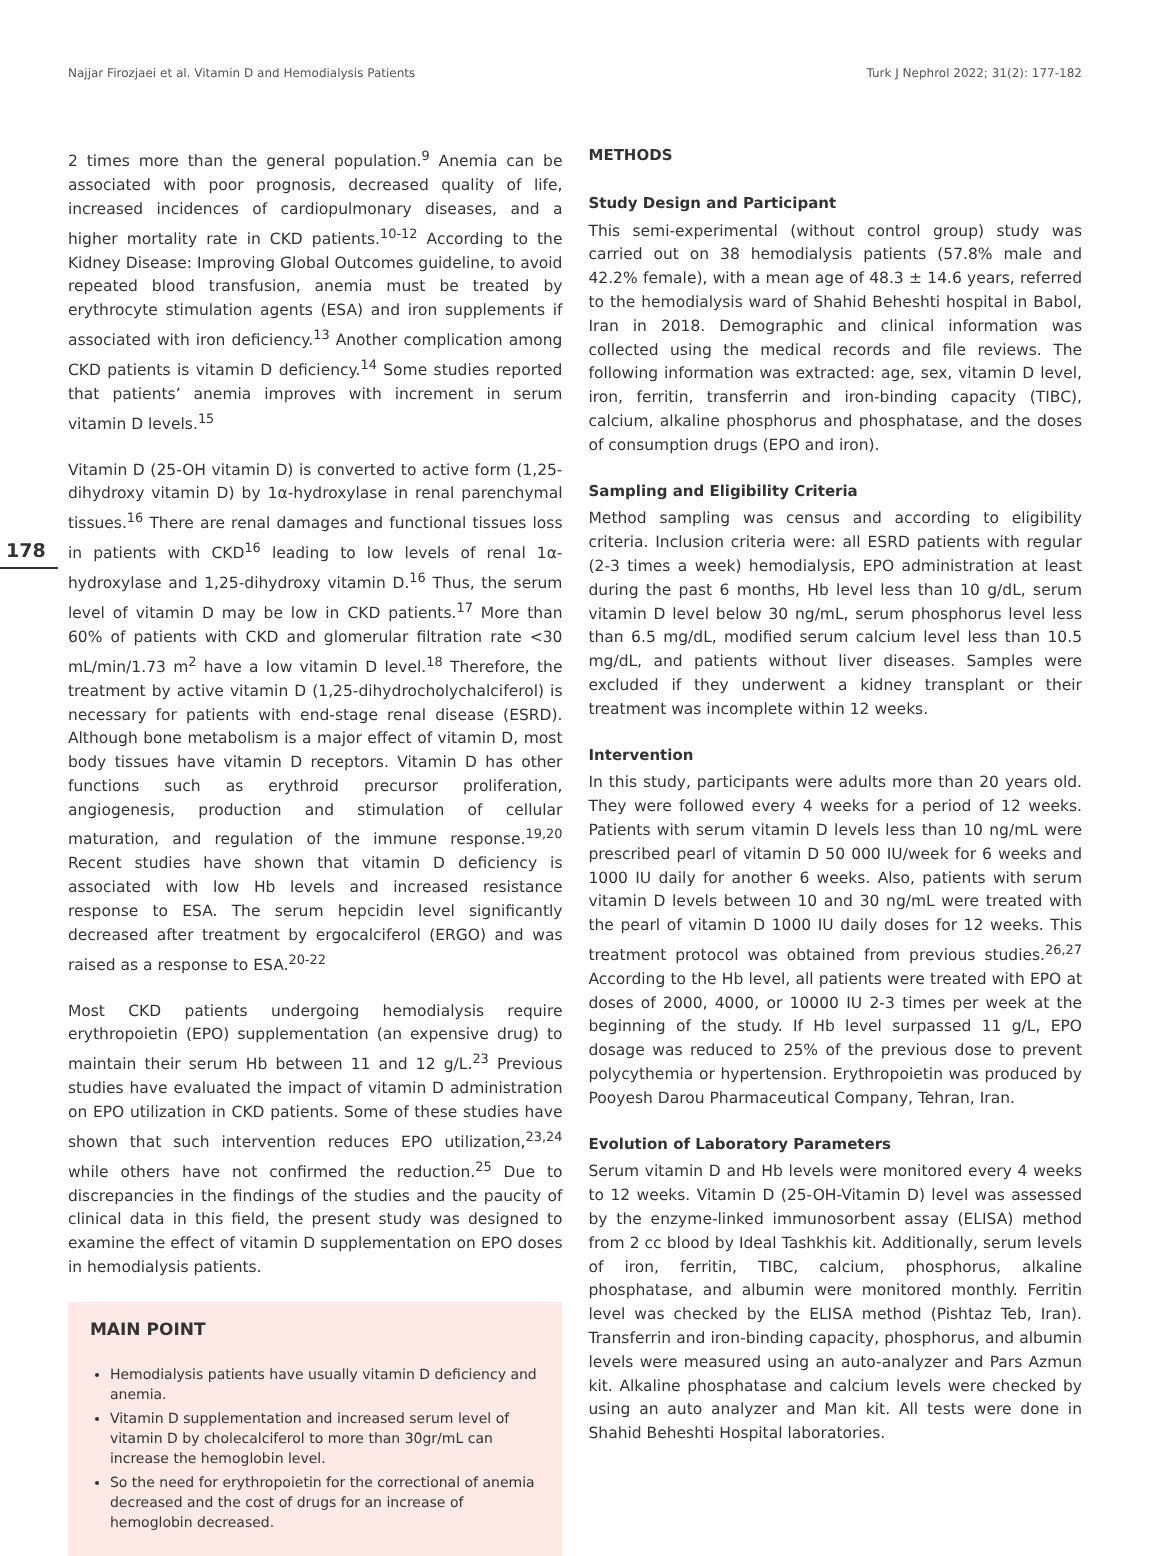Najjar Firozjaei et al. Vitamin D and Hemodialysis Patients Turk J Nephrol 2022; 31(2): 177-182
178
2 times more than the general population.<sup>9</sup> Anemia can be associated with poor prognosis, decreased quality of life, increased incidences of cardiopulmonary diseases, and a higher mortality rate in CKD patients.<sup>10-12</sup> According to the Kidney Disease: Improving Global Outcomes guideline, to avoid repeated blood transfusion, anemia must be treated by erythrocyte stimulation agents (ESA) and iron supplements if associated with iron deficiency.<sup>13</sup> Another complication among CKD patients is vitamin D deficiency.<sup>14</sup> Some studies reported that patients’ anemia improves with increment in serum vitamin D levels.<sup>15</sup>
Vitamin D (25-OH vitamin D) is converted to active form (1,25-dihydroxy vitamin D) by 1α-hydroxylase in renal parenchymal tissues.<sup>16</sup> There are renal damages and functional tissues loss in patients with CKD<sup>16</sup> leading to low levels of renal 1α-hydroxylase and 1,25-dihydroxy vitamin D.<sup>16</sup> Thus, the serum level of vitamin D may be low in CKD patients.<sup>17</sup> More than 60% of patients with CKD and glomerular filtration rate <30 mL/min/1.73 m<sup>2</sup> have a low vitamin D level.<sup>18</sup> Therefore, the treatment by active vitamin D (1,25-dihydrocholychalciferol) is necessary for patients with end-stage renal disease (ESRD). Although bone metabolism is a major effect of vitamin D, most body tissues have vitamin D receptors. Vitamin D has other functions such as erythroid precursor proliferation, angiogenesis, production and stimulation of cellular maturation, and regulation of the immune response.<sup>19,20</sup> Recent studies have shown that vitamin D deficiency is associated with low Hb levels and increased resistance response to ESA. The serum hepcidin level significantly decreased after treatment by ergocalciferol (ERGO) and was raised as a response to ESA.<sup>20-22</sup>
Most CKD patients undergoing hemodialysis require erythropoietin (EPO) supplementation (an expensive drug) to maintain their serum Hb between 11 and 12 g/L.<sup>23</sup> Previous studies have evaluated the impact of vitamin D administration on EPO utilization in CKD patients. Some of these studies have shown that such intervention reduces EPO utilization,<sup>23,24</sup> while others have not confirmed the reduction.<sup>25</sup> Due to discrepancies in the findings of the studies and the paucity of clinical data in this field, the present study was designed to examine the effect of vitamin D supplementation on EPO doses in hemodialysis patients.
MAIN POINT
Hemodialysis patients have usually vitamin D deficiency and anemia.
Vitamin D supplementation and increased serum level of vitamin D by cholecalciferol to more than 30gr/mL can increase the hemoglobin level.
So the need for erythropoietin for the correctional of anemia decreased and the cost of drugs for an increase of hemoglobin decreased.
METHODS
Study Design and Participant
This semi-experimental (without control group) study was carried out on 38 hemodialysis patients (57.8% male and 42.2% female), with a mean age of 48.3 ± 14.6 years, referred to the hemodialysis ward of Shahid Beheshti hospital in Babol, Iran in 2018. Demographic and clinical information was collected using the medical records and file reviews. The following information was extracted: age, sex, vitamin D level, iron, ferritin, transferrin and iron-binding capacity (TIBC), calcium, alkaline phosphorus and phosphatase, and the doses of consumption drugs (EPO and iron).
Sampling and Eligibility Criteria
Method sampling was census and according to eligibility criteria. Inclusion criteria were: all ESRD patients with regular (2-3 times a week) hemodialysis, EPO administration at least during the past 6 months, Hb level less than 10 g/dL, serum vitamin D level below 30 ng/mL, serum phosphorus level less than 6.5 mg/dL, modified serum calcium level less than 10.5 mg/dL, and patients without liver diseases. Samples were excluded if they underwent a kidney transplant or their treatment was incomplete within 12 weeks.
Intervention
In this study, participants were adults more than 20 years old. They were followed every 4 weeks for a period of 12 weeks. Patients with serum vitamin D levels less than 10 ng/mL were prescribed pearl of vitamin D 50 000 IU/week for 6 weeks and 1000 IU daily for another 6 weeks. Also, patients with serum vitamin D levels between 10 and 30 ng/mL were treated with the pearl of vitamin D 1000 IU daily doses for 12 weeks. This treatment protocol was obtained from previous studies.<sup>26,27</sup> According to the Hb level, all patients were treated with EPO at doses of 2000, 4000, or 10000 IU 2-3 times per week at the beginning of the study. If Hb level surpassed 11 g/L, EPO dosage was reduced to 25% of the previous dose to prevent polycythemia or hypertension. Erythropoietin was produced by Pooyesh Darou Pharmaceutical Company, Tehran, Iran.
Evolution of Laboratory Parameters
Serum vitamin D and Hb levels were monitored every 4 weeks to 12 weeks. Vitamin D (25-OH-Vitamin D) level was assessed by the enzyme-linked immunosorbent assay (ELISA) method from 2 cc blood by Ideal Tashkhis kit. Additionally, serum levels of iron, ferritin, TIBC, calcium, phosphorus, alkaline phosphatase, and albumin were monitored monthly. Ferritin level was checked by the ELISA method (Pishtaz Teb, Iran). Transferrin and iron-binding capacity, phosphorus, and albumin levels were measured using an auto-analyzer and Pars Azmun kit. Alkaline phosphatase and calcium levels were checked by using an auto analyzer and Man kit. All tests were done in Shahid Beheshti Hospital laboratories.